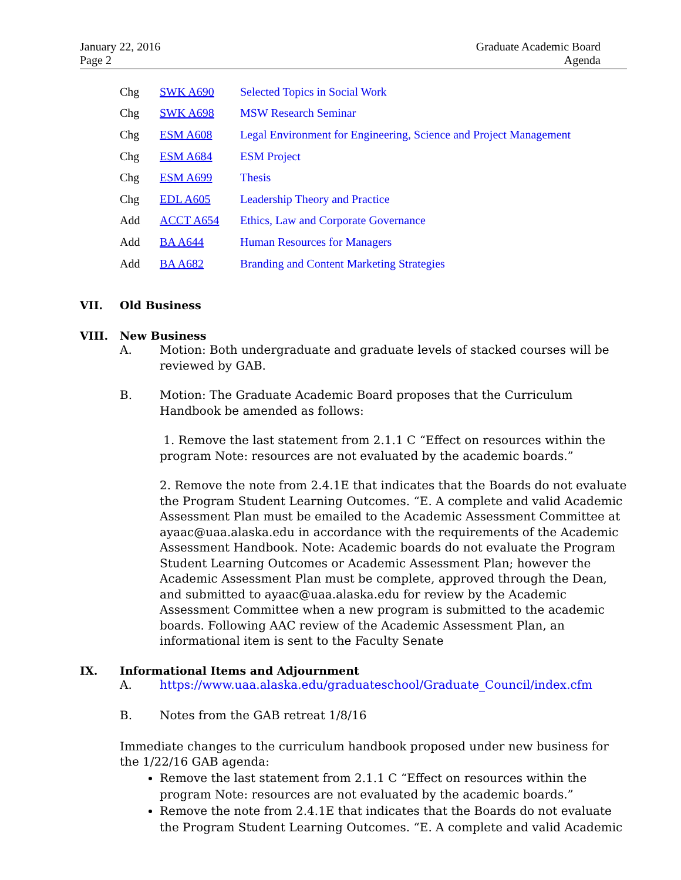January 22, 2016
Page 2
Graduate Academic Board
Agenda
Chg SWK A690 Selected Topics in Social Work
Chg SWK A698 MSW Research Seminar
Chg ESM A608 Legal Environment for Engineering, Science and Project Management
Chg ESM A684 ESM Project
Chg ESM A699 Thesis
Chg EDL A605 Leadership Theory and Practice
Add ACCT A654 Ethics, Law and Corporate Governance
Add BA A644 Human Resources for Managers
Add BA A682 Branding and Content Marketing Strategies
VII. Old Business
VIII. New Business
A. Motion: Both undergraduate and graduate levels of stacked courses will be reviewed by GAB.
B. Motion: The Graduate Academic Board proposes that the Curriculum Handbook be amended as follows:
1. Remove the last statement from 2.1.1 C “Effect on resources within the program Note: resources are not evaluated by the academic boards.”
2. Remove the note from 2.4.1E that indicates that the Boards do not evaluate the Program Student Learning Outcomes. “E. A complete and valid Academic Assessment Plan must be emailed to the Academic Assessment Committee at ayaac@uaa.alaska.edu in accordance with the requirements of the Academic Assessment Handbook. Note: Academic boards do not evaluate the Program Student Learning Outcomes or Academic Assessment Plan; however the Academic Assessment Plan must be complete, approved through the Dean, and submitted to ayaac@uaa.alaska.edu for review by the Academic Assessment Committee when a new program is submitted to the academic boards. Following AAC review of the Academic Assessment Plan, an informational item is sent to the Faculty Senate
IX. Informational Items and Adjournment
A. https://www.uaa.alaska.edu/graduateschool/Graduate_Council/index.cfm
B. Notes from the GAB retreat 1/8/16
Immediate changes to the curriculum handbook proposed under new business for the 1/22/16 GAB agenda:
Remove the last statement from 2.1.1 C “Effect on resources within the program Note: resources are not evaluated by the academic boards.”
Remove the note from 2.4.1E that indicates that the Boards do not evaluate the Program Student Learning Outcomes. “E. A complete and valid Academic